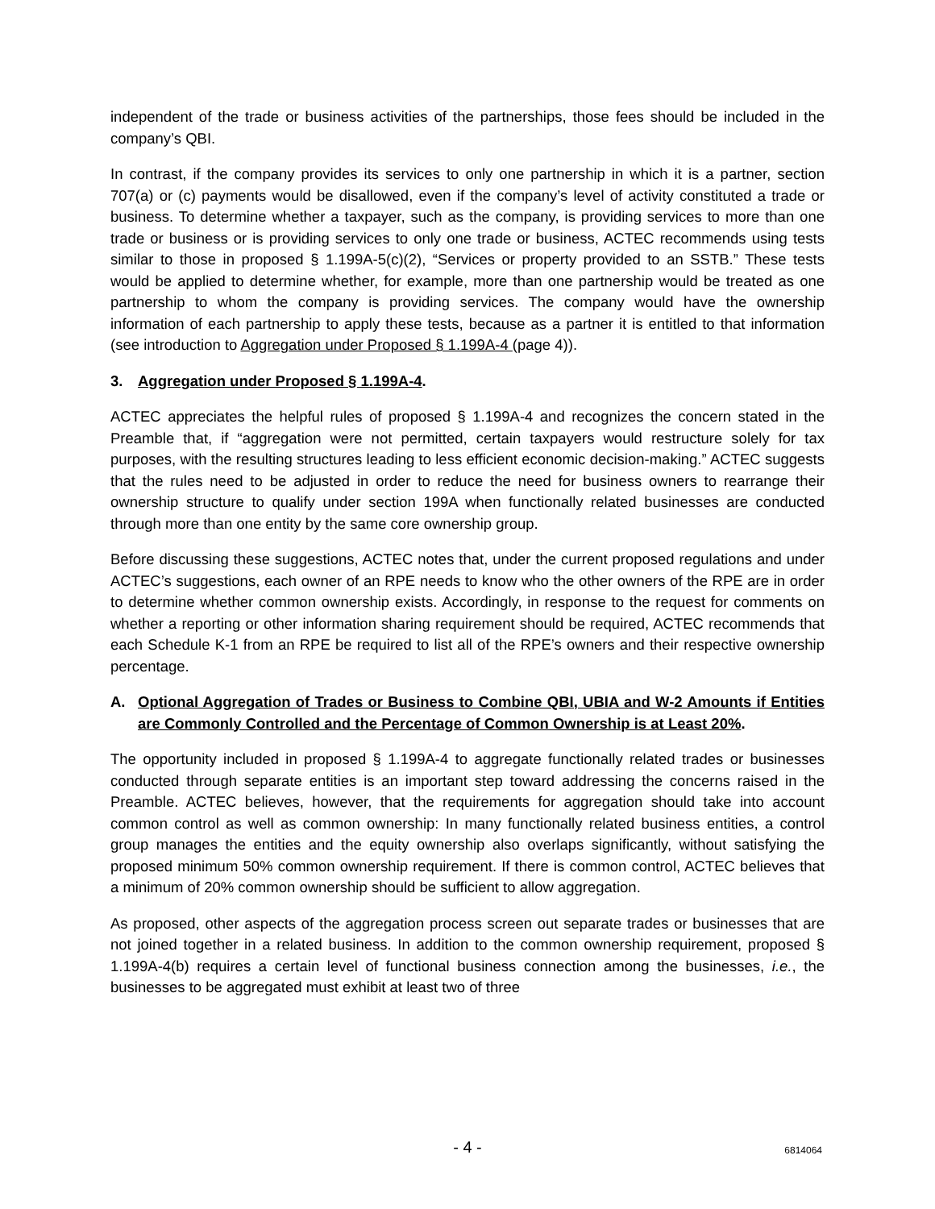independent of the trade or business activities of the partnerships, those fees should be included in the company’s QBI.
In contrast, if the company provides its services to only one partnership in which it is a partner, section 707(a) or (c) payments would be disallowed, even if the company’s level of activity constituted a trade or business. To determine whether a taxpayer, such as the company, is providing services to more than one trade or business or is providing services to only one trade or business, ACTEC recommends using tests similar to those in proposed § 1.199A-5(c)(2), “Services or property provided to an SSTB.” These tests would be applied to determine whether, for example, more than one partnership would be treated as one partnership to whom the company is providing services. The company would have the ownership information of each partnership to apply these tests, because as a partner it is entitled to that information (see introduction to Aggregation under Proposed § 1.199A-4 (page 4)).
3. Aggregation under Proposed § 1.199A-4.
ACTEC appreciates the helpful rules of proposed § 1.199A-4 and recognizes the concern stated in the Preamble that, if “aggregation were not permitted, certain taxpayers would restructure solely for tax purposes, with the resulting structures leading to less efficient economic decision-making.” ACTEC suggests that the rules need to be adjusted in order to reduce the need for business owners to rearrange their ownership structure to qualify under section 199A when functionally related businesses are conducted through more than one entity by the same core ownership group.
Before discussing these suggestions, ACTEC notes that, under the current proposed regulations and under ACTEC’s suggestions, each owner of an RPE needs to know who the other owners of the RPE are in order to determine whether common ownership exists. Accordingly, in response to the request for comments on whether a reporting or other information sharing requirement should be required, ACTEC recommends that each Schedule K-1 from an RPE be required to list all of the RPE’s owners and their respective ownership percentage.
A. Optional Aggregation of Trades or Business to Combine QBI, UBIA and W-2 Amounts if Entities are Commonly Controlled and the Percentage of Common Ownership is at Least 20%.
The opportunity included in proposed § 1.199A-4 to aggregate functionally related trades or businesses conducted through separate entities is an important step toward addressing the concerns raised in the Preamble. ACTEC believes, however, that the requirements for aggregation should take into account common control as well as common ownership: In many functionally related business entities, a control group manages the entities and the equity ownership also overlaps significantly, without satisfying the proposed minimum 50% common ownership requirement. If there is common control, ACTEC believes that a minimum of 20% common ownership should be sufficient to allow aggregation.
As proposed, other aspects of the aggregation process screen out separate trades or businesses that are not joined together in a related business. In addition to the common ownership requirement, proposed § 1.199A-4(b) requires a certain level of functional business connection among the businesses, i.e., the businesses to be aggregated must exhibit at least two of three
- 4 -
6814064